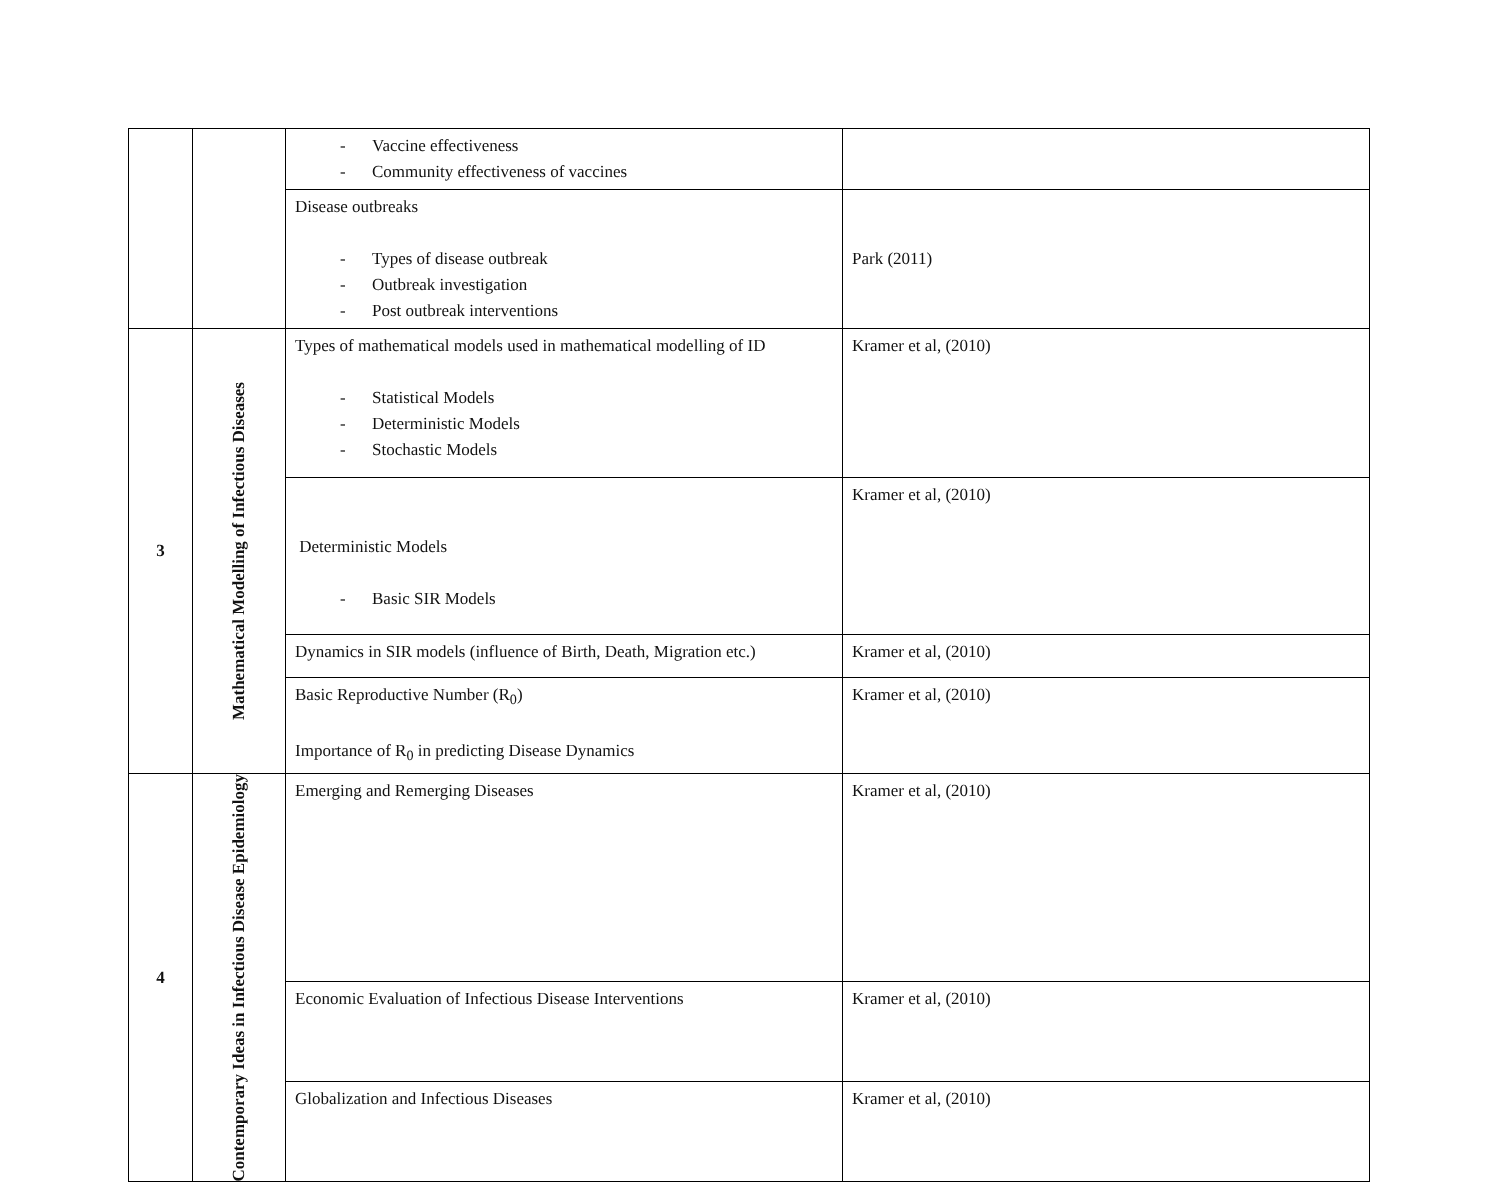| | | - Vaccine effectiveness - Community effectiveness of vaccines | |
| | | Disease outbreaks - Types of disease outbreak - Outbreak investigation - Post outbreak interventions | Park (2011) |
| 3 | Mathematical Modelling of Infectious Diseases | Types of mathematical models used in mathematical modelling of ID - Statistical Models - Deterministic Models - Stochastic Models | Kramer et al, (2010) |
| | | Deterministic Models - Basic SIR Models | Kramer et al, (2010) |
| | | Dynamics in SIR models (influence of Birth, Death, Migration etc.) | Kramer et al, (2010) |
| | | Basic Reproductive Number (R<sub>0</sub>) Importance of R<sub>0</sub> in predicting Disease Dynamics | Kramer et al, (2010) |
| 4 | Contemporary Ideas in Infectious Disease Epidemiology | Emerging and Remerging Diseases | Kramer et al, (2010) |
| | | Economic Evaluation of Infectious Disease Interventions | Kramer et al, (2010) |
| | | Globalization and Infectious Diseases | Kramer et al, (2010) |